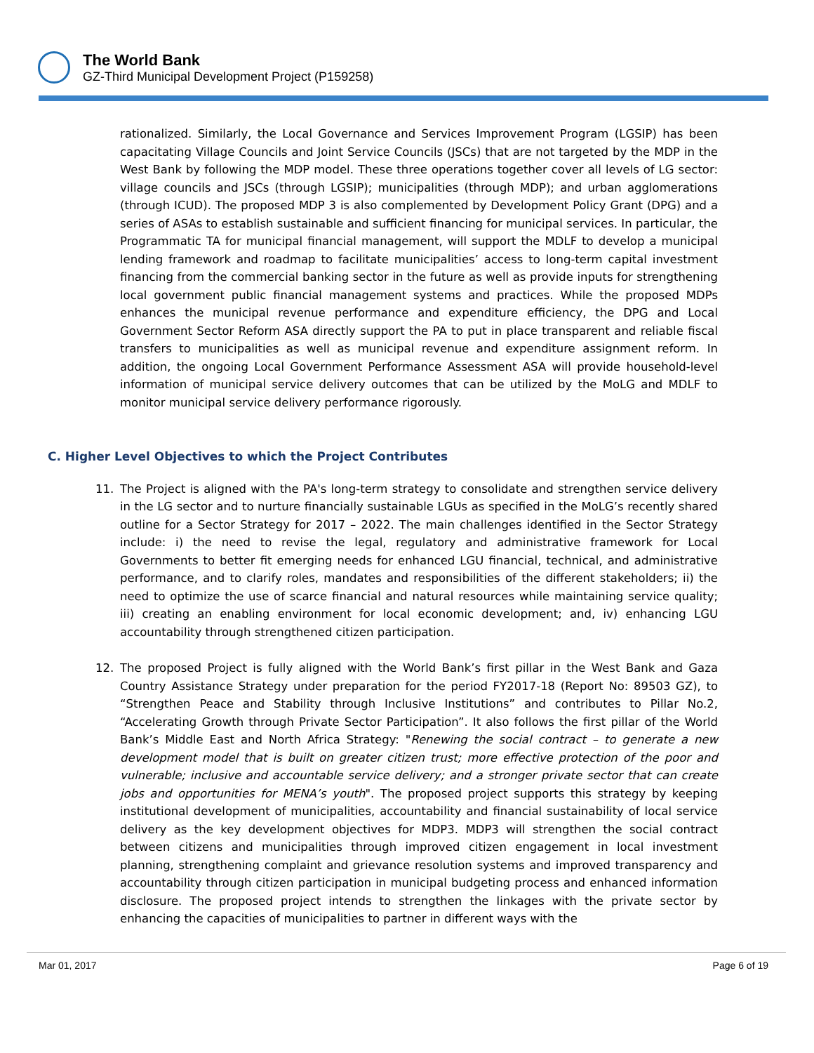The World Bank
GZ-Third Municipal Development Project (P159258)
rationalized. Similarly, the Local Governance and Services Improvement Program (LGSIP) has been capacitating Village Councils and Joint Service Councils (JSCs) that are not targeted by the MDP in the West Bank by following the MDP model. These three operations together cover all levels of LG sector: village councils and JSCs (through LGSIP); municipalities (through MDP); and urban agglomerations (through ICUD). The proposed MDP 3 is also complemented by Development Policy Grant (DPG) and a series of ASAs to establish sustainable and sufficient financing for municipal services. In particular, the Programmatic TA for municipal financial management, will support the MDLF to develop a municipal lending framework and roadmap to facilitate municipalities’ access to long-term capital investment financing from the commercial banking sector in the future as well as provide inputs for strengthening local government public financial management systems and practices. While the proposed MDPs enhances the municipal revenue performance and expenditure efficiency, the DPG and Local Government Sector Reform ASA directly support the PA to put in place transparent and reliable fiscal transfers to municipalities as well as municipal revenue and expenditure assignment reform. In addition, the ongoing Local Government Performance Assessment ASA will provide household-level information of municipal service delivery outcomes that can be utilized by the MoLG and MDLF to monitor municipal service delivery performance rigorously.
C. Higher Level Objectives to which the Project Contributes
11. The Project is aligned with the PA's long-term strategy to consolidate and strengthen service delivery in the LG sector and to nurture financially sustainable LGUs as specified in the MoLG’s recently shared outline for a Sector Strategy for 2017 – 2022. The main challenges identified in the Sector Strategy include: i) the need to revise the legal, regulatory and administrative framework for Local Governments to better fit emerging needs for enhanced LGU financial, technical, and administrative performance, and to clarify roles, mandates and responsibilities of the different stakeholders; ii) the need to optimize the use of scarce financial and natural resources while maintaining service quality; iii) creating an enabling environment for local economic development; and, iv) enhancing LGU accountability through strengthened citizen participation.
12. The proposed Project is fully aligned with the World Bank’s first pillar in the West Bank and Gaza Country Assistance Strategy under preparation for the period FY2017-18 (Report No: 89503 GZ), to “Strengthen Peace and Stability through Inclusive Institutions” and contributes to Pillar No.2, “Accelerating Growth through Private Sector Participation”. It also follows the first pillar of the World Bank’s Middle East and North Africa Strategy: "Renewing the social contract – to generate a new development model that is built on greater citizen trust; more effective protection of the poor and vulnerable; inclusive and accountable service delivery; and a stronger private sector that can create jobs and opportunities for MENA’s youth". The proposed project supports this strategy by keeping institutional development of municipalities, accountability and financial sustainability of local service delivery as the key development objectives for MDP3. MDP3 will strengthen the social contract between citizens and municipalities through improved citizen engagement in local investment planning, strengthening complaint and grievance resolution systems and improved transparency and accountability through citizen participation in municipal budgeting process and enhanced information disclosure. The proposed project intends to strengthen the linkages with the private sector by enhancing the capacities of municipalities to partner in different ways with the
Mar 01, 2017 Page 6 of 19